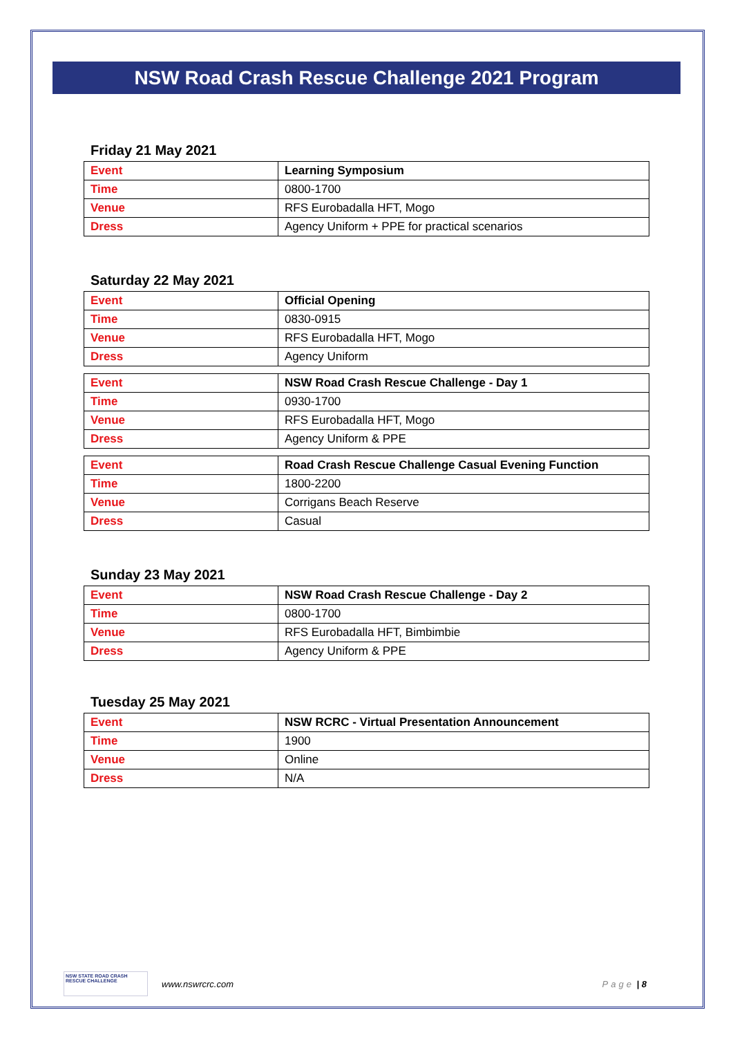NSW Road Crash Rescue Challenge 2021 Program
Friday 21 May 2021
| Event | Learning Symposium |
| Time | 0800-1700 |
| Venue | RFS Eurobadalla HFT, Mogo |
| Dress | Agency Uniform + PPE for practical scenarios |
Saturday 22 May 2021
| Event | Official Opening |
| Time | 0830-0915 |
| Venue | RFS Eurobadalla HFT, Mogo |
| Dress | Agency Uniform |
| Event | NSW Road Crash Rescue Challenge - Day 1 |
| Time | 0930-1700 |
| Venue | RFS Eurobadalla HFT, Mogo |
| Dress | Agency Uniform & PPE |
| Event | Road Crash Rescue Challenge Casual Evening Function |
| Time | 1800-2200 |
| Venue | Corrigans Beach Reserve |
| Dress | Casual |
Sunday 23 May 2021
| Event | NSW Road Crash Rescue Challenge - Day 2 |
| Time | 0800-1700 |
| Venue | RFS Eurobadalla HFT, Bimbimbie |
| Dress | Agency Uniform & PPE |
Tuesday 25 May 2021
| Event | NSW RCRC - Virtual Presentation Announcement |
| Time | 1900 |
| Venue | Online |
| Dress | N/A |
NSW STATE ROAD CRASH RESCUE CHALLENGE
www.nswrcrc.com Page | 8